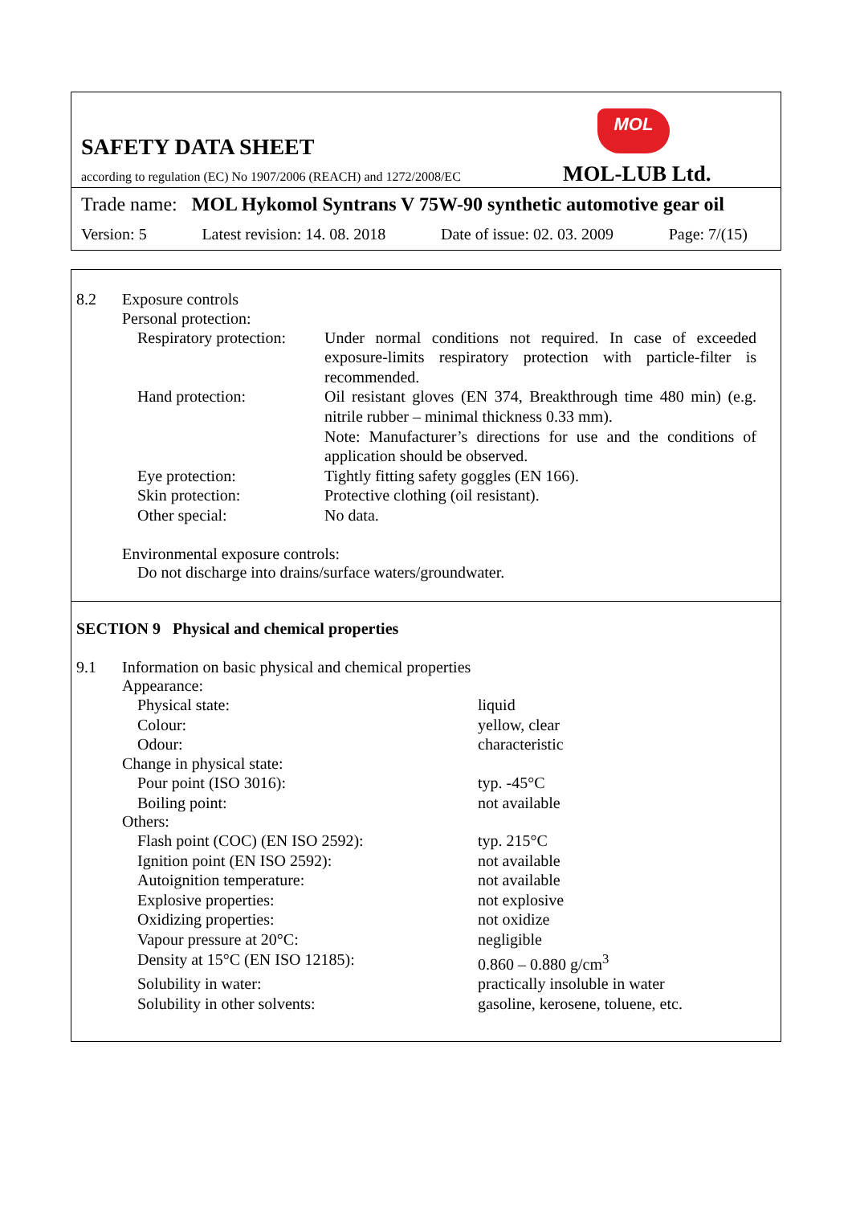MOL
SAFETY DATA SHEET
according to regulation (EC) No 1907/2006 (REACH) and 1272/2008/EC
MOL-LUB Ltd.
Trade name: MOL Hykomol Syntrans V 75W-90 synthetic automotive gear oil
Version: 5 Latest revision: 14. 08. 2018 Date of issue: 02. 03. 2009 Page: 7/(15)
8.2 Exposure controls
Personal protection:
Respiratory protection: Under normal conditions not required. In case of exceeded exposure-limits respiratory protection with particle-filter is recommended.
Hand protection: Oil resistant gloves (EN 374, Breakthrough time 480 min) (e.g. nitrile rubber – minimal thickness 0.33 mm).
Note: Manufacturer’s directions for use and the conditions of application should be observed.
Eye protection: Tightly fitting safety goggles (EN 166).
Skin protection: Protective clothing (oil resistant).
Other special: No data.
Environmental exposure controls:
Do not discharge into drains/surface waters/groundwater.
SECTION 9 Physical and chemical properties
9.1 Information on basic physical and chemical properties
Appearance:
Physical state: liquid
Colour: yellow, clear
Odour: characteristic
Change in physical state:
Pour point (ISO 3016): typ. -45°C
Boiling point: not available
Others:
Flash point (COC) (EN ISO 2592): typ. 215°C
Ignition point (EN ISO 2592): not available
Autoignition temperature: not available
Explosive properties: not explosive
Oxidizing properties: not oxidize
Vapour pressure at 20°C: negligible
Density at 15°C (EN ISO 12185): 0.860 – 0.880 g/cm<sup>3</sup>
Solubility in water: practically insoluble in water
Solubility in other solvents: gasoline, kerosene, toluene, etc.